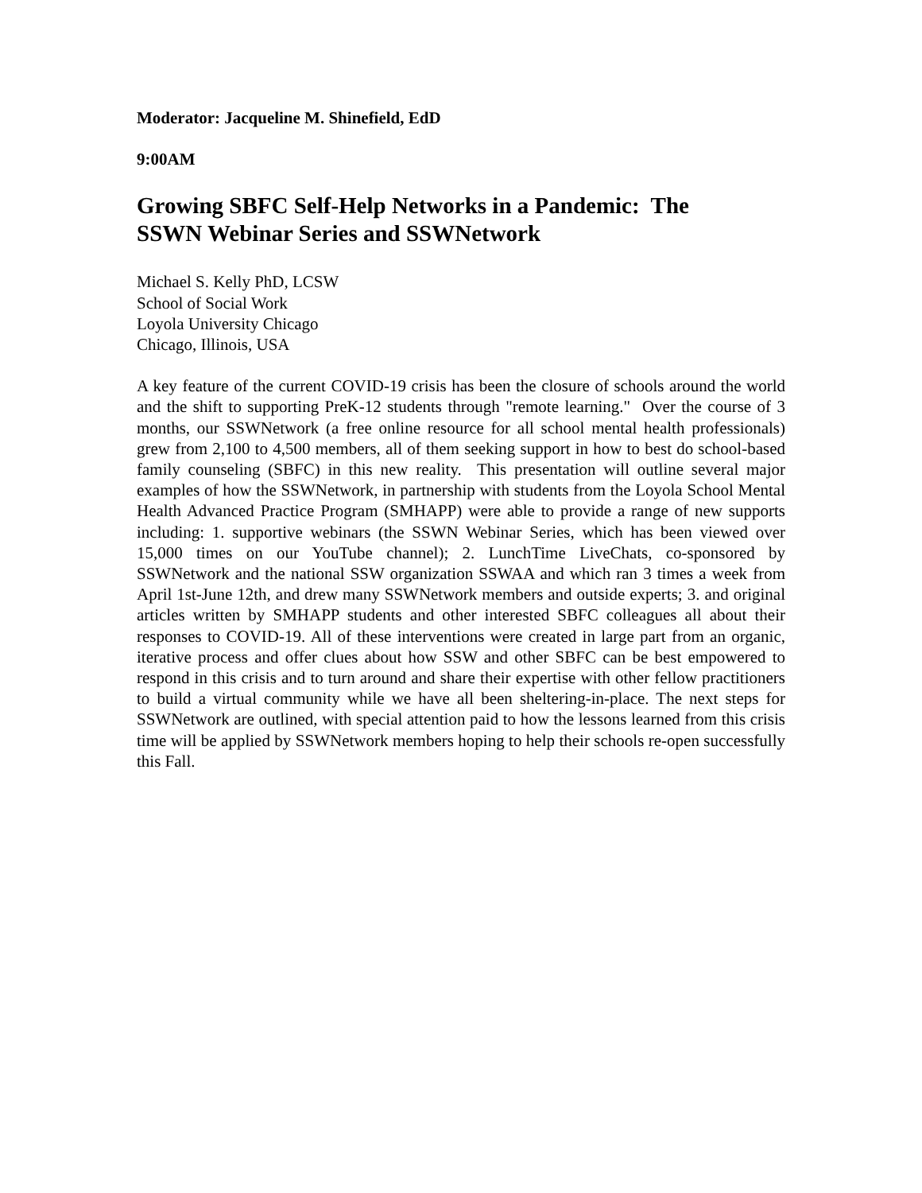Moderator: Jacqueline M. Shinefield, EdD
9:00AM
Growing SBFC Self-Help Networks in a Pandemic: The
SSWN Webinar Series and SSWNetwork
Michael S. Kelly PhD, LCSW
School of Social Work
Loyola University Chicago
Chicago, Illinois, USA
A key feature of the current COVID-19 crisis has been the closure of schools around the world and the shift to supporting PreK-12 students through "remote learning." Over the course of 3 months, our SSWNetwork (a free online resource for all school mental health professionals) grew from 2,100 to 4,500 members, all of them seeking support in how to best do school-based family counseling (SBFC) in this new reality. This presentation will outline several major examples of how the SSWNetwork, in partnership with students from the Loyola School Mental Health Advanced Practice Program (SMHAPP) were able to provide a range of new supports including: 1. supportive webinars (the SSWN Webinar Series, which has been viewed over 15,000 times on our YouTube channel); 2. LunchTime LiveChats, co-sponsored by SSWNetwork and the national SSW organization SSWAA and which ran 3 times a week from April 1st-June 12th, and drew many SSWNetwork members and outside experts; 3. and original articles written by SMHAPP students and other interested SBFC colleagues all about their responses to COVID-19. All of these interventions were created in large part from an organic, iterative process and offer clues about how SSW and other SBFC can be best empowered to respond in this crisis and to turn around and share their expertise with other fellow practitioners to build a virtual community while we have all been sheltering-in-place. The next steps for SSWNetwork are outlined, with special attention paid to how the lessons learned from this crisis time will be applied by SSWNetwork members hoping to help their schools re-open successfully this Fall.